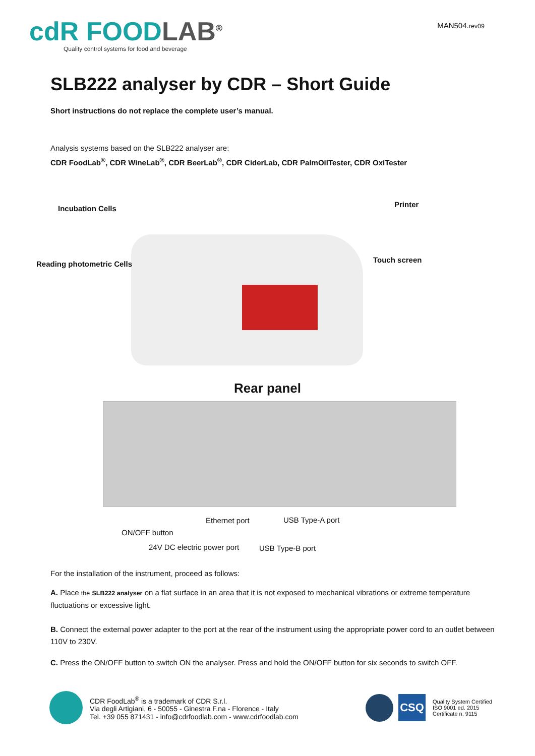cdR FOODLAB<sup>®</sup>
Quality control systems for food and beverage
MAN504.rev09
SLB222 analyser by CDR – Short Guide
Short instructions do not replace the complete user’s manual.
Analysis systems based on the SLB222 analyser are:
CDR FoodLab<sup>®</sup>, CDR WineLab<sup>®</sup>, CDR BeerLab<sup>®</sup>, CDR CiderLab, CDR PalmOilTester, CDR OxiTester
Incubation Cells Printer
Reading photometric Cells Touch screen
Rear panel
ON/OFF button
Ethernet port USB Type-A port
24V DC electric power port USB Type-B port
For the installation of the instrument, proceed as follows:
A. Place the SLB222 analyser on a flat surface in an area that it is not exposed to mechanical vibrations or extreme temperature fluctuations or excessive light.
B. Connect the external power adapter to the port at the rear of the instrument using the appropriate power cord to an outlet between 110V to 230V.
C. Press the ON/OFF button to switch ON the analyser. Press and hold the ON/OFF button for six seconds to switch OFF.
CDR FoodLab<sup>®</sup> is a trademark of CDR S.r.l.
Via degli Artigiani, 6 - 50055 - Ginestra F.na - Florence - Italy
Tel. +39 055 871431 - info@cdrfoodlab.com - www.cdrfoodlab.com
CSQ
Quality System Certified
ISO 9001 ed. 2015
Certificate n. 9115